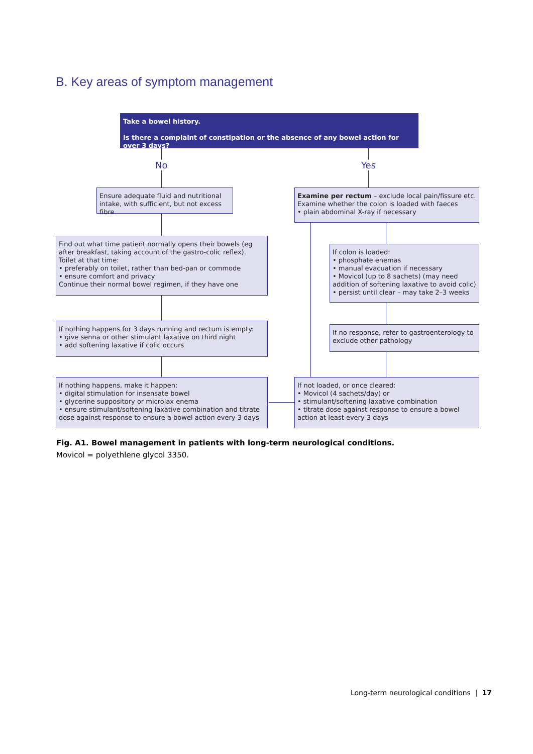B. Key areas of symptom management
Take a bowel history.
Is there a complaint of constipation or the absence of any bowel action for over 3 days?
No Yes
Ensure adequate fluid and nutritional intake, with sufficient, but not excess fibre
Examine per rectum – exclude local pain/fissure etc.
Examine whether the colon is loaded with faeces
• plain abdominal X-ray if necessary
Find out what time patient normally opens their bowels (eg after breakfast, taking account of the gastro-colic reflex).
Toilet at that time:
• preferably on toilet, rather than bed-pan or commode
• ensure comfort and privacy
Continue their normal bowel regimen, if they have one
If colon is loaded:
• phosphate enemas
• manual evacuation if necessary
• Movicol (up to 8 sachets) (may need addition of softening laxative to avoid colic)
• persist until clear – may take 2–3 weeks
If nothing happens for 3 days running and rectum is empty:
• give senna or other stimulant laxative on third night
• add softening laxative if colic occurs
If no response, refer to gastroenterology to exclude other pathology
If nothing happens, make it happen:
• digital stimulation for insensate bowel
• glycerine suppository or microlax enema
• ensure stimulant/softening laxative combination and titrate dose against response to ensure a bowel action every 3 days
If not loaded, or once cleared:
• Movicol (4 sachets/day) or
• stimulant/softening laxative combination
• titrate dose against response to ensure a bowel action at least every 3 days
Fig. A1. Bowel management in patients with long-term neurological conditions.
Movicol = polyethlene glycol 3350.
Long-term neurological conditions | 17